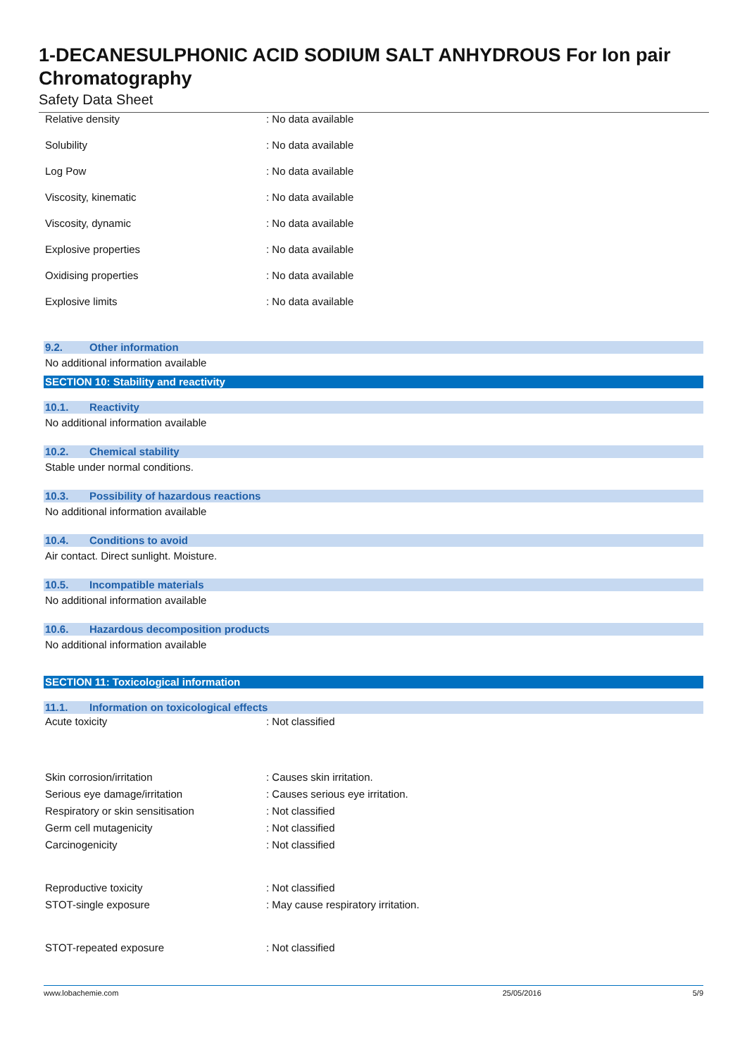1-DECANESULPHONIC ACID SODIUM SALT ANHYDROUS For Ion pair Chromatography
Safety Data Sheet
| Relative density | : No data available |
| Solubility | : No data available |
| Log Pow | : No data available |
| Viscosity, kinematic | : No data available |
| Viscosity, dynamic | : No data available |
| Explosive properties | : No data available |
| Oxidising properties | : No data available |
| Explosive limits | : No data available |
9.2. Other information
No additional information available
SECTION 10: Stability and reactivity
10.1. Reactivity
No additional information available
10.2. Chemical stability
Stable under normal conditions.
10.3. Possibility of hazardous reactions
No additional information available
10.4. Conditions to avoid
Air contact. Direct sunlight. Moisture.
10.5. Incompatible materials
No additional information available
10.6. Hazardous decomposition products
No additional information available
SECTION 11: Toxicological information
11.1. Information on toxicological effects
| Acute toxicity | : Not classified |
| Skin corrosion/irritation | : Causes skin irritation. |
| Serious eye damage/irritation | : Causes serious eye irritation. |
| Respiratory or skin sensitisation | : Not classified |
| Germ cell mutagenicity | : Not classified |
| Carcinogenicity | : Not classified |
| Reproductive toxicity | : Not classified |
| STOT-single exposure | : May cause respiratory irritation. |
| STOT-repeated exposure | : Not classified |
www.lobachemie.com 25/05/2016 5/9